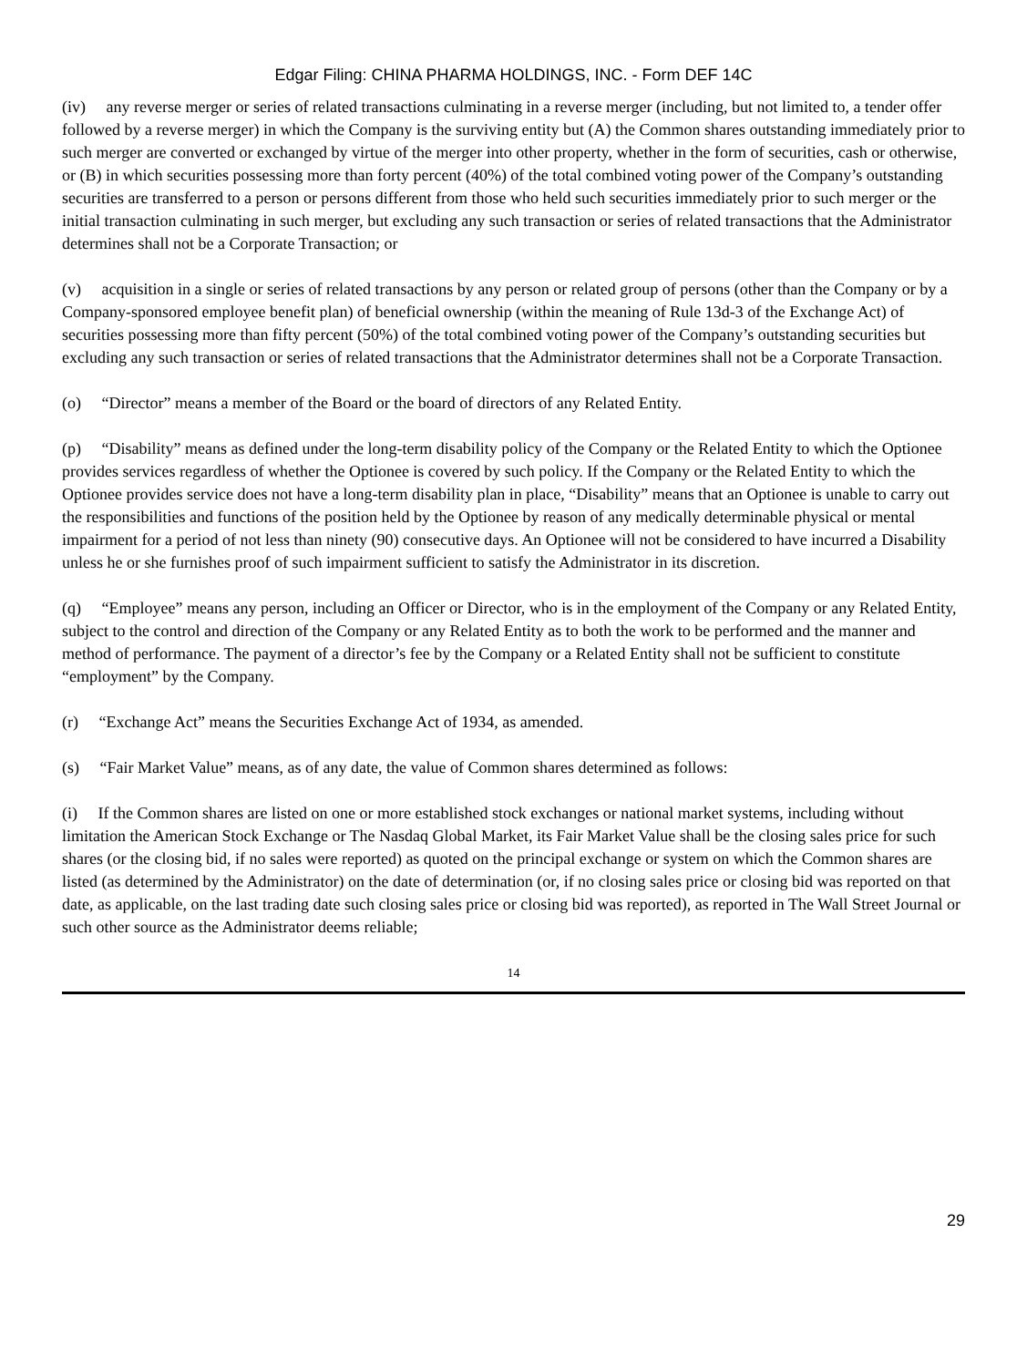Edgar Filing: CHINA PHARMA HOLDINGS, INC. - Form DEF 14C
(iv) any reverse merger or series of related transactions culminating in a reverse merger (including, but not limited to, a tender offer followed by a reverse merger) in which the Company is the surviving entity but (A) the Common shares outstanding immediately prior to such merger are converted or exchanged by virtue of the merger into other property, whether in the form of securities, cash or otherwise, or (B) in which securities possessing more than forty percent (40%) of the total combined voting power of the Company’s outstanding securities are transferred to a person or persons different from those who held such securities immediately prior to such merger or the initial transaction culminating in such merger, but excluding any such transaction or series of related transactions that the Administrator determines shall not be a Corporate Transaction; or
(v) acquisition in a single or series of related transactions by any person or related group of persons (other than the Company or by a Company-sponsored employee benefit plan) of beneficial ownership (within the meaning of Rule 13d-3 of the Exchange Act) of securities possessing more than fifty percent (50%) of the total combined voting power of the Company’s outstanding securities but excluding any such transaction or series of related transactions that the Administrator determines shall not be a Corporate Transaction.
(o) “Director” means a member of the Board or the board of directors of any Related Entity.
(p) “Disability” means as defined under the long-term disability policy of the Company or the Related Entity to which the Optionee provides services regardless of whether the Optionee is covered by such policy. If the Company or the Related Entity to which the Optionee provides service does not have a long-term disability plan in place, “Disability” means that an Optionee is unable to carry out the responsibilities and functions of the position held by the Optionee by reason of any medically determinable physical or mental impairment for a period of not less than ninety (90) consecutive days. An Optionee will not be considered to have incurred a Disability unless he or she furnishes proof of such impairment sufficient to satisfy the Administrator in its discretion.
(q) “Employee” means any person, including an Officer or Director, who is in the employment of the Company or any Related Entity, subject to the control and direction of the Company or any Related Entity as to both the work to be performed and the manner and method of performance. The payment of a director’s fee by the Company or a Related Entity shall not be sufficient to constitute “employment” by the Company.
(r) “Exchange Act” means the Securities Exchange Act of 1934, as amended.
(s) “Fair Market Value” means, as of any date, the value of Common shares determined as follows:
(i) If the Common shares are listed on one or more established stock exchanges or national market systems, including without limitation the American Stock Exchange or The Nasdaq Global Market, its Fair Market Value shall be the closing sales price for such shares (or the closing bid, if no sales were reported) as quoted on the principal exchange or system on which the Common shares are listed (as determined by the Administrator) on the date of determination (or, if no closing sales price or closing bid was reported on that date, as applicable, on the last trading date such closing sales price or closing bid was reported), as reported in The Wall Street Journal or such other source as the Administrator deems reliable;
14
29